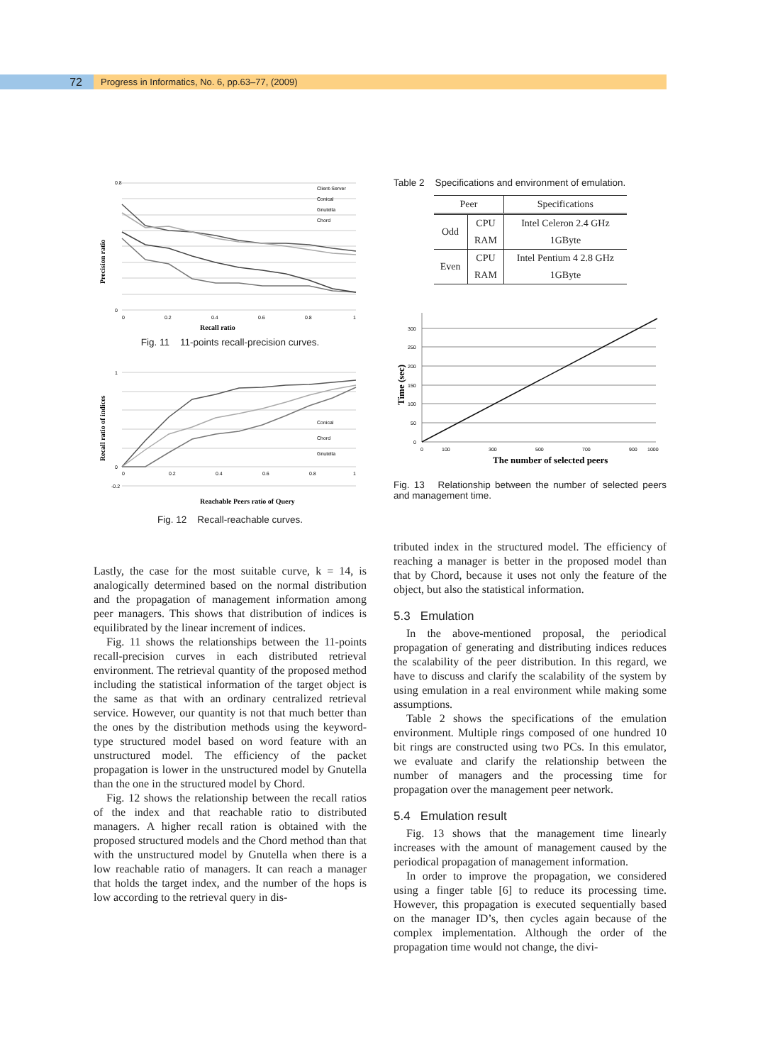72
Progress in Informatics, No. 6, pp.63–77, (2009)
0.8
0
0
0.2
0.4
0.6
0.8
1
Client-Server
Conical
Gnutella
Chord
Recall ratio
Precision ratio
Fig. 11 11-points recall-precision curves.
1
0
-0.2
0
0.2
0.4
0.6
0.8
1
Conical
Chord
Gnutella
Reachable Peers ratio of Query
Recall ratio of indices
Fig. 12 Recall-reachable curves.
Lastly, the case for the most suitable curve, k = 14, is analogically determined based on the normal distribution and the propagation of management information among peer managers. This shows that distribution of indices is equilibrated by the linear increment of indices.
Fig. 11 shows the relationships between the 11-points recall-precision curves in each distributed retrieval environment. The retrieval quantity of the proposed method including the statistical information of the target object is the same as that with an ordinary centralized retrieval service. However, our quantity is not that much better than the ones by the distribution methods using the keyword-type structured model based on word feature with an unstructured model. The efficiency of the packet propagation is lower in the unstructured model by Gnutella than the one in the structured model by Chord.
Fig. 12 shows the relationship between the recall ratios of the index and that reachable ratio to distributed managers. A higher recall ration is obtained with the proposed structured models and the Chord method than that with the unstructured model by Gnutella when there is a low reachable ratio of managers. It can reach a manager that holds the target index, and the number of the hops is low according to the retrieval query in dis-
Table 2 Specifications and environment of emulation.
| Peer | | Specifications |
| --- | --- | --- |
| Odd | CPU | Intel Celeron 2.4 GHz |
| | RAM | 1GByte |
| Even | CPU | Intel Pentium 4 2.8 GHz |
| | RAM | 1GByte |
300
250
200
150
100
50
0
0
100
300
500
700
900
1000
The number of selected peers
Time (sec)
Fig. 13 Relationship between the number of selected peers and management time.
tributed index in the structured model. The efficiency of reaching a manager is better in the proposed model than that by Chord, because it uses not only the feature of the object, but also the statistical information.
5.3 Emulation
In the above-mentioned proposal, the periodical propagation of generating and distributing indices reduces the scalability of the peer distribution. In this regard, we have to discuss and clarify the scalability of the system by using emulation in a real environment while making some assumptions.
Table 2 shows the specifications of the emulation environment. Multiple rings composed of one hundred 10 bit rings are constructed using two PCs. In this emulator, we evaluate and clarify the relationship between the number of managers and the processing time for propagation over the management peer network.
5.4 Emulation result
Fig. 13 shows that the management time linearly increases with the amount of management caused by the periodical propagation of management information.
In order to improve the propagation, we considered using a finger table [6] to reduce its processing time. However, this propagation is executed sequentially based on the manager ID’s, then cycles again because of the complex implementation. Although the order of the propagation time would not change, the divi-